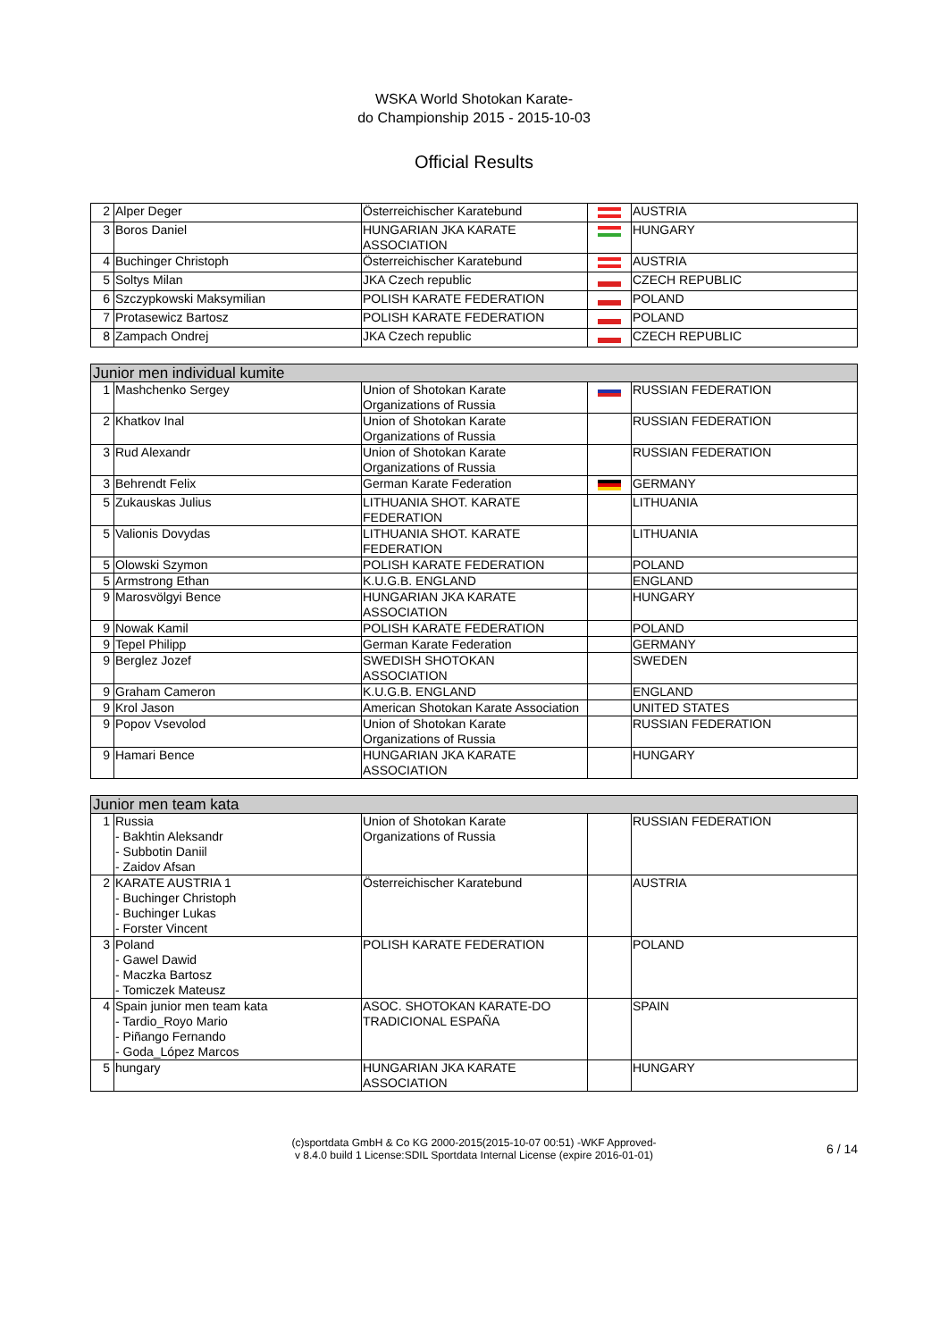WSKA World Shotokan Karate-
do Championship 2015 - 2015-10-03
Official Results
| 2 | Alper Deger | Österreichischer Karatebund | | AUSTRIA |
| 3 | Boros Daniel | HUNGARIAN JKA KARATE ASSOCIATION | | HUNGARY |
| 4 | Buchinger Christoph | Österreichischer Karatebund | | AUSTRIA |
| 5 | Soltys Milan | JKA Czech republic | | CZECH REPUBLIC |
| 6 | Szczypkowski Maksymilian | POLISH KARATE FEDERATION | | POLAND |
| 7 | Protasewicz Bartosz | POLISH KARATE FEDERATION | | POLAND |
| 8 | Zampach Ondrej | JKA Czech republic | | CZECH REPUBLIC |
| Junior men individual kumite | | | | |
| 1 | Mashchenko Sergey | Union of Shotokan Karate Organizations of Russia | | RUSSIAN FEDERATION |
| 2 | Khatkov Inal | Union of Shotokan Karate Organizations of Russia | | RUSSIAN FEDERATION |
| 3 | Rud Alexandr | Union of Shotokan Karate Organizations of Russia | | RUSSIAN FEDERATION |
| 3 | Behrendt Felix | German Karate Federation | | GERMANY |
| 5 | Zukauskas Julius | LITHUANIA SHOT. KARATE FEDERATION | | LITHUANIA |
| 5 | Valionis Dovydas | LITHUANIA SHOT. KARATE FEDERATION | | LITHUANIA |
| 5 | Olowski Szymon | POLISH KARATE FEDERATION | | POLAND |
| 5 | Armstrong Ethan | K.U.G.B. ENGLAND | | ENGLAND |
| 9 | Marosvölgyi Bence | HUNGARIAN JKA KARATE ASSOCIATION | | HUNGARY |
| 9 | Nowak Kamil | POLISH KARATE FEDERATION | | POLAND |
| 9 | Tepel Philipp | German Karate Federation | | GERMANY |
| 9 | Berglez Jozef | SWEDISH SHOTOKAN ASSOCIATION | | SWEDEN |
| 9 | Graham Cameron | K.U.G.B. ENGLAND | | ENGLAND |
| 9 | Krol Jason | American Shotokan Karate Association | | UNITED STATES |
| 9 | Popov Vsevolod | Union of Shotokan Karate Organizations of Russia | | RUSSIAN FEDERATION |
| 9 | Hamari Bence | HUNGARIAN JKA KARATE ASSOCIATION | | HUNGARY |
| Junior men team kata | | | | |
| 1 | Russia - Bakhtin Aleksandr - Subbotin Daniil - Zaidov Afsan | Union of Shotokan Karate Organizations of Russia | | RUSSIAN FEDERATION |
| 2 | KARATE AUSTRIA 1 - Buchinger Christoph - Buchinger Lukas - Forster Vincent | Österreichischer Karatebund | | AUSTRIA |
| 3 | Poland - Gawel Dawid - Maczka Bartosz - Tomiczek Mateusz | POLISH KARATE FEDERATION | | POLAND |
| 4 | Spain junior men team kata - Tardio_Royo Mario - Piñango Fernando - Goda_López Marcos | ASOC. SHOTOKAN KARATE-DO TRADICIONAL ESPAÑA | | SPAIN |
| 5 | hungary | HUNGARIAN JKA KARATE ASSOCIATION | | HUNGARY |
(c)sportdata GmbH & Co KG 2000-2015(2015-10-07 00:51) -WKF Approved-
v 8.4.0 build 1 License:SDIL Sportdata Internal License (expire 2016-01-01)
6 / 14